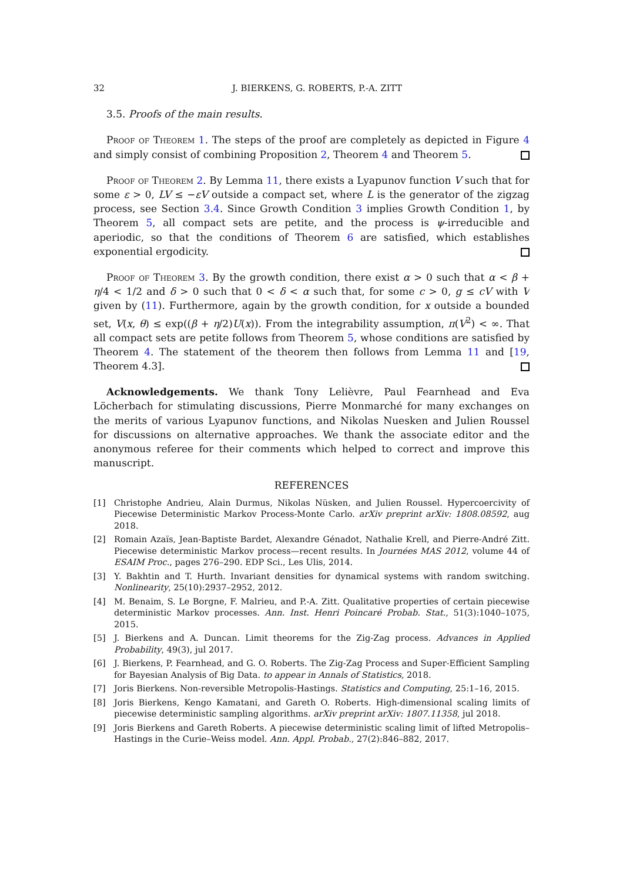32 J. BIERKENS, G. ROBERTS, P.-A. ZITT
3.5. Proofs of the main results.
Proof of Theorem 1. The steps of the proof are completely as depicted in Figure 4 and simply consist of combining Proposition 2, Theorem 4 and Theorem 5.
Proof of Theorem 2. By Lemma 11, there exists a Lyapunov function V such that for some ε > 0, LV ≤ −εV outside a compact set, where L is the generator of the zigzag process, see Section 3.4. Since Growth Condition 3 implies Growth Condition 1, by Theorem 5, all compact sets are petite, and the process is ψ-irreducible and aperiodic, so that the conditions of Theorem 6 are satisfied, which establishes exponential ergodicity.
Proof of Theorem 3. By the growth condition, there exist α > 0 such that α < β + η/4 < 1/2 and δ > 0 such that 0 < δ < α such that, for some c > 0, g ≤ cV with V given by (11). Furthermore, again by the growth condition, for x outside a bounded set, V(x, θ) ≤ exp((β + η/2)U(x)). From the integrability assumption, π(V<sup>2</sup>) < ∞. That all compact sets are petite follows from Theorem 5, whose conditions are satisfied by Theorem 4. The statement of the theorem then follows from Lemma 11 and [19, Theorem 4.3].
Acknowledgements. We thank Tony Lelièvre, Paul Fearnhead and Eva Löcherbach for stimulating discussions, Pierre Monmarché for many exchanges on the merits of various Lyapunov functions, and Nikolas Nuesken and Julien Roussel for discussions on alternative approaches. We thank the associate editor and the anonymous referee for their comments which helped to correct and improve this manuscript.
REFERENCES
[1] Christophe Andrieu, Alain Durmus, Nikolas Nüsken, and Julien Roussel. Hypercoercivity of Piecewise Deterministic Markov Process-Monte Carlo. arXiv preprint arXiv: 1808.08592, aug 2018.
[2] Romain Azaïs, Jean-Baptiste Bardet, Alexandre Génadot, Nathalie Krell, and Pierre-André Zitt. Piecewise deterministic Markov process—recent results. In Journées MAS 2012, volume 44 of ESAIM Proc., pages 276–290. EDP Sci., Les Ulis, 2014.
[3] Y. Bakhtin and T. Hurth. Invariant densities for dynamical systems with random switching. Nonlinearity, 25(10):2937–2952, 2012.
[4] M. Benaim, S. Le Borgne, F. Malrieu, and P.-A. Zitt. Qualitative properties of certain piecewise deterministic Markov processes. Ann. Inst. Henri Poincaré Probab. Stat., 51(3):1040–1075, 2015.
[5] J. Bierkens and A. Duncan. Limit theorems for the Zig-Zag process. Advances in Applied Probability, 49(3), jul 2017.
[6] J. Bierkens, P. Fearnhead, and G. O. Roberts. The Zig-Zag Process and Super-Efficient Sampling for Bayesian Analysis of Big Data. to appear in Annals of Statistics, 2018.
[7] Joris Bierkens. Non-reversible Metropolis-Hastings. Statistics and Computing, 25:1–16, 2015.
[8] Joris Bierkens, Kengo Kamatani, and Gareth O. Roberts. High-dimensional scaling limits of piecewise deterministic sampling algorithms. arXiv preprint arXiv: 1807.11358, jul 2018.
[9] Joris Bierkens and Gareth Roberts. A piecewise deterministic scaling limit of lifted Metropolis–Hastings in the Curie–Weiss model. Ann. Appl. Probab., 27(2):846–882, 2017.